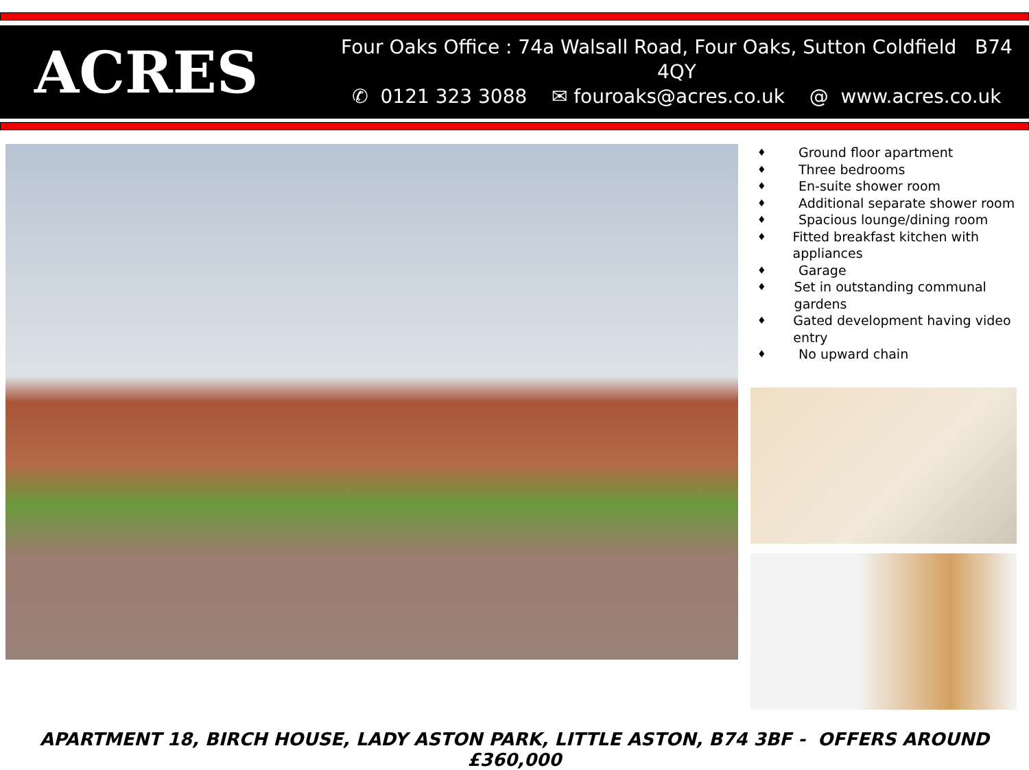ACRES
Four Oaks Office : 74a Walsall Road, Four Oaks, Sutton Coldfield B74 4QY
✆ 0121 323 3088 ✉ fouroaks@acres.co.uk @ www.acres.co.uk
♦ Ground floor apartment
♦ Three bedrooms
♦ En-suite shower room
♦ Additional separate shower room
♦ Spacious lounge/dining room
♦ Fitted breakfast kitchen with appliances
♦ Garage
♦ Set in outstanding communal gardens
♦ Gated development having video entry
♦ No upward chain
APARTMENT 18, BIRCH HOUSE, LADY ASTON PARK, LITTLE ASTON, B74 3BF - OFFERS AROUND £360,000